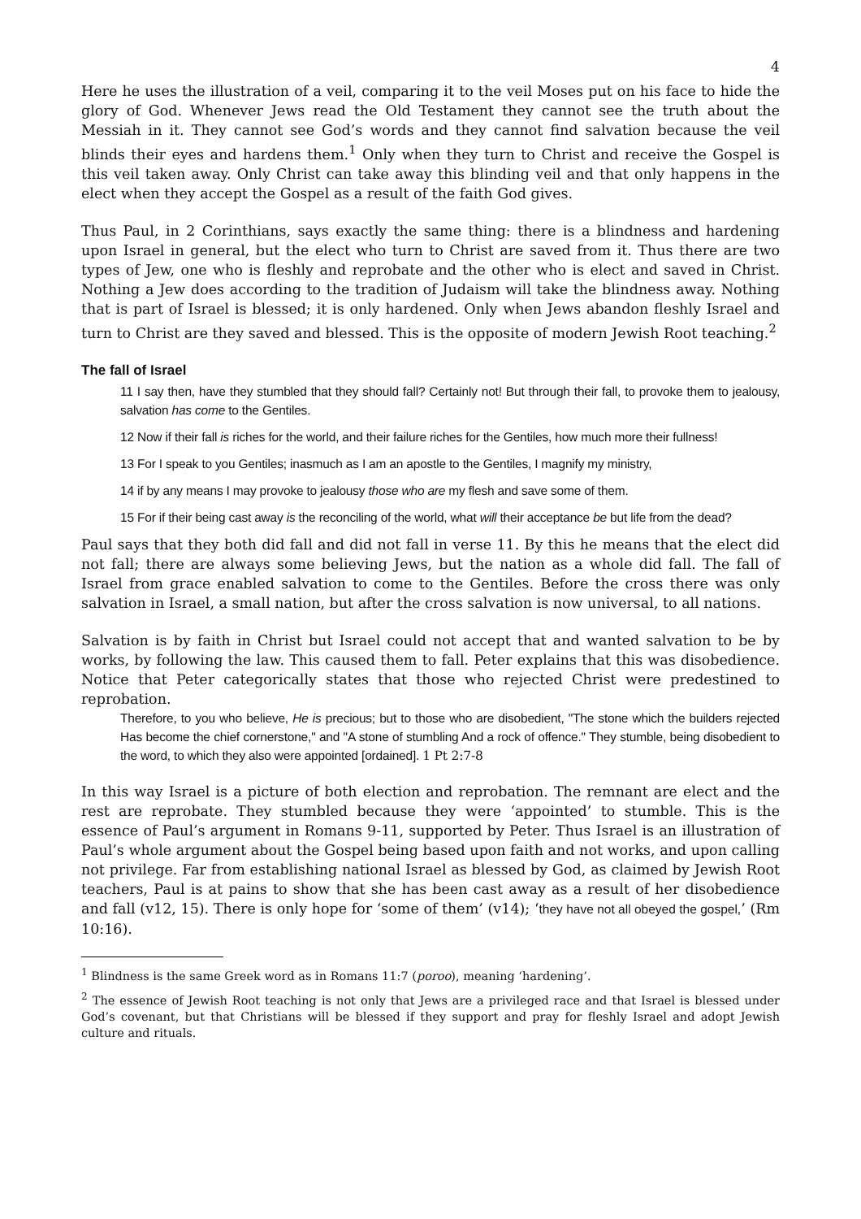4
Here he uses the illustration of a veil, comparing it to the veil Moses put on his face to hide the glory of God. Whenever Jews read the Old Testament they cannot see the truth about the Messiah in it. They cannot see God’s words and they cannot find salvation because the veil blinds their eyes and hardens them.<sup>1</sup> Only when they turn to Christ and receive the Gospel is this veil taken away. Only Christ can take away this blinding veil and that only happens in the elect when they accept the Gospel as a result of the faith God gives.
Thus Paul, in 2 Corinthians, says exactly the same thing: there is a blindness and hardening upon Israel in general, but the elect who turn to Christ are saved from it. Thus there are two types of Jew, one who is fleshly and reprobate and the other who is elect and saved in Christ. Nothing a Jew does according to the tradition of Judaism will take the blindness away. Nothing that is part of Israel is blessed; it is only hardened. Only when Jews abandon fleshly Israel and turn to Christ are they saved and blessed. This is the opposite of modern Jewish Root teaching.<sup>2</sup>
The fall of Israel
11 I say then, have they stumbled that they should fall? Certainly not! But through their fall, to provoke them to jealousy, salvation has come to the Gentiles.
12 Now if their fall is riches for the world, and their failure riches for the Gentiles, how much more their fullness!
13 For I speak to you Gentiles; inasmuch as I am an apostle to the Gentiles, I magnify my ministry,
14 if by any means I may provoke to jealousy those who are my flesh and save some of them.
15 For if their being cast away is the reconciling of the world, what will their acceptance be but life from the dead?
Paul says that they both did fall and did not fall in verse 11. By this he means that the elect did not fall; there are always some believing Jews, but the nation as a whole did fall. The fall of Israel from grace enabled salvation to come to the Gentiles. Before the cross there was only salvation in Israel, a small nation, but after the cross salvation is now universal, to all nations.
Salvation is by faith in Christ but Israel could not accept that and wanted salvation to be by works, by following the law. This caused them to fall. Peter explains that this was disobedience. Notice that Peter categorically states that those who rejected Christ were predestined to reprobation.
Therefore, to you who believe, He is precious; but to those who are disobedient, "The stone which the builders rejected Has become the chief cornerstone," and "A stone of stumbling And a rock of offence." They stumble, being disobedient to the word, to which they also were appointed [ordained]. 1 Pt 2:7-8
In this way Israel is a picture of both election and reprobation. The remnant are elect and the rest are reprobate. They stumbled because they were ‘appointed’ to stumble. This is the essence of Paul’s argument in Romans 9-11, supported by Peter. Thus Israel is an illustration of Paul’s whole argument about the Gospel being based upon faith and not works, and upon calling not privilege. Far from establishing national Israel as blessed by God, as claimed by Jewish Root teachers, Paul is at pains to show that she has been cast away as a result of her disobedience and fall (v12, 15). There is only hope for ‘some of them’ (v14); ‘they have not all obeyed the gospel,’ (Rm 10:16).
<sup>1</sup> Blindness is the same Greek word as in Romans 11:7 (poroo), meaning ‘hardening’.
<sup>2</sup> The essence of Jewish Root teaching is not only that Jews are a privileged race and that Israel is blessed under God’s covenant, but that Christians will be blessed if they support and pray for fleshly Israel and adopt Jewish culture and rituals.